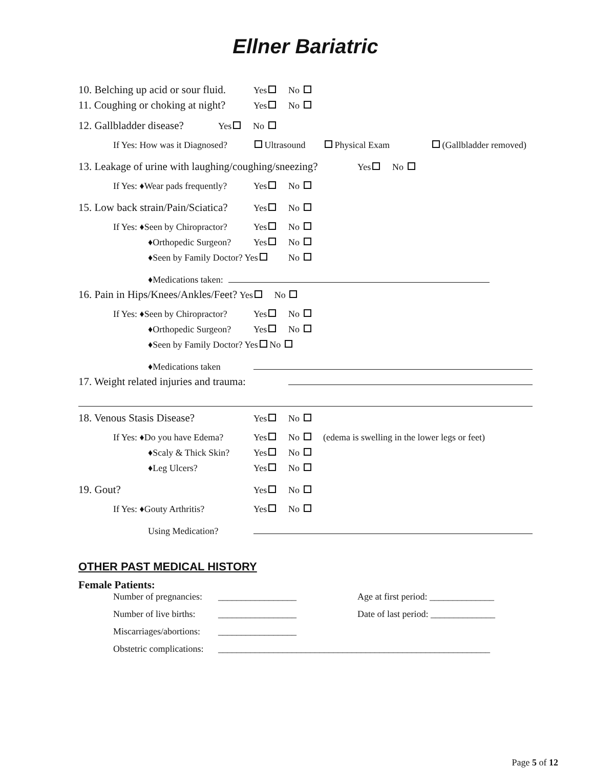Ellner Bariatric
10. Belching up acid or sour fluid. Yes No
11. Coughing or choking at night? Yes No
12. Gallbladder disease? Yes No
If Yes: How was it Diagnosed? Ultrasound Physical Exam (Gallbladder removed)
13. Leakage of urine with laughing/coughing/sneezing? Yes No
If Yes: ♦Wear pads frequently? Yes No
15. Low back strain/Pain/Sciatica? Yes No
If Yes: ♦Seen by Chiropractor? Yes No
♦Orthopedic Surgeon? Yes No
♦Seen by Family Doctor? Yes No
♦Medications taken:
16. Pain in Hips/Knees/Ankles/Feet? Yes No
If Yes: ♦Seen by Chiropractor? Yes No
♦Orthopedic Surgeon? Yes No
♦Seen by Family Doctor? Yes No
♦Medications taken
17. Weight related injuries and trauma:
18. Venous Stasis Disease? Yes No
If Yes: ♦Do you have Edema? Yes No (edema is swelling in the lower legs or feet)
♦Scaly & Thick Skin? Yes No
♦Leg Ulcers? Yes No
19. Gout? Yes No
If Yes: ♦Gouty Arthritis? Yes No
Using Medication?
OTHER PAST MEDICAL HISTORY
Female Patients:
Number of pregnancies: _________________ Age at first period: ______________
Number of live births: _________________ Date of last period: ______________
Miscarriages/abortions: _________________
Obstetric complications: ___________________________________________________________
Page 5 of 12